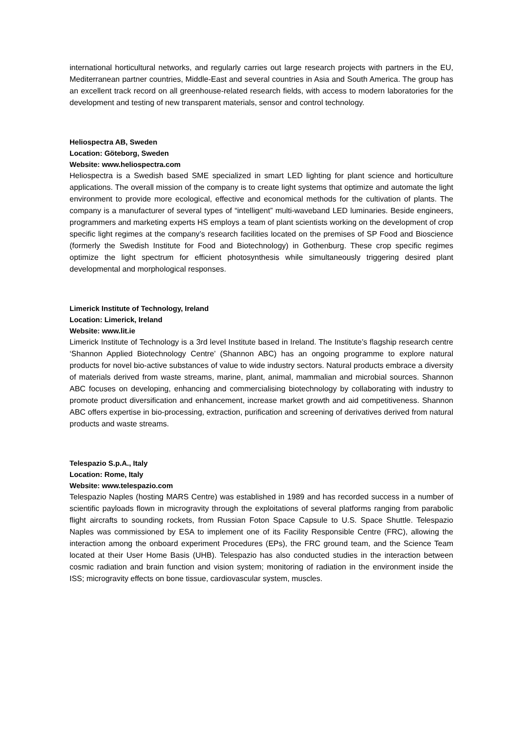international horticultural networks, and regularly carries out large research projects with partners in the EU, Mediterranean partner countries, Middle-East and several countries in Asia and South America. The group has an excellent track record on all greenhouse-related research fields, with access to modern laboratories for the development and testing of new transparent materials, sensor and control technology.
Heliospectra AB, Sweden
Location: Göteborg, Sweden
Website: www.heliospectra.com
Heliospectra is a Swedish based SME specialized in smart LED lighting for plant science and horticulture applications. The overall mission of the company is to create light systems that optimize and automate the light environment to provide more ecological, effective and economical methods for the cultivation of plants. The company is a manufacturer of several types of “intelligent” multi-waveband LED luminaries. Beside engineers, programmers and marketing experts HS employs a team of plant scientists working on the development of crop specific light regimes at the company’s research facilities located on the premises of SP Food and Bioscience (formerly the Swedish Institute for Food and Biotechnology) in Gothenburg. These crop specific regimes optimize the light spectrum for efficient photosynthesis while simultaneously triggering desired plant developmental and morphological responses.
Limerick Institute of Technology, Ireland
Location: Limerick, Ireland
Website: www.lit.ie
Limerick Institute of Technology is a 3rd level Institute based in Ireland. The Institute’s flagship research centre ‘Shannon Applied Biotechnology Centre’ (Shannon ABC) has an ongoing programme to explore natural products for novel bio-active substances of value to wide industry sectors. Natural products embrace a diversity of materials derived from waste streams, marine, plant, animal, mammalian and microbial sources. Shannon ABC focuses on developing, enhancing and commercialising biotechnology by collaborating with industry to promote product diversification and enhancement, increase market growth and aid competitiveness. Shannon ABC offers expertise in bio-processing, extraction, purification and screening of derivatives derived from natural products and waste streams.
Telespazio S.p.A., Italy
Location: Rome, Italy
Website: www.telespazio.com
Telespazio Naples (hosting MARS Centre) was established in 1989 and has recorded success in a number of scientific payloads flown in microgravity through the exploitations of several platforms ranging from parabolic flight aircrafts to sounding rockets, from Russian Foton Space Capsule to U.S. Space Shuttle. Telespazio Naples was commissioned by ESA to implement one of its Facility Responsible Centre (FRC), allowing the interaction among the onboard experiment Procedures (EPs), the FRC ground team, and the Science Team located at their User Home Basis (UHB). Telespazio has also conducted studies in the interaction between cosmic radiation and brain function and vision system; monitoring of radiation in the environment inside the ISS; microgravity effects on bone tissue, cardiovascular system, muscles.